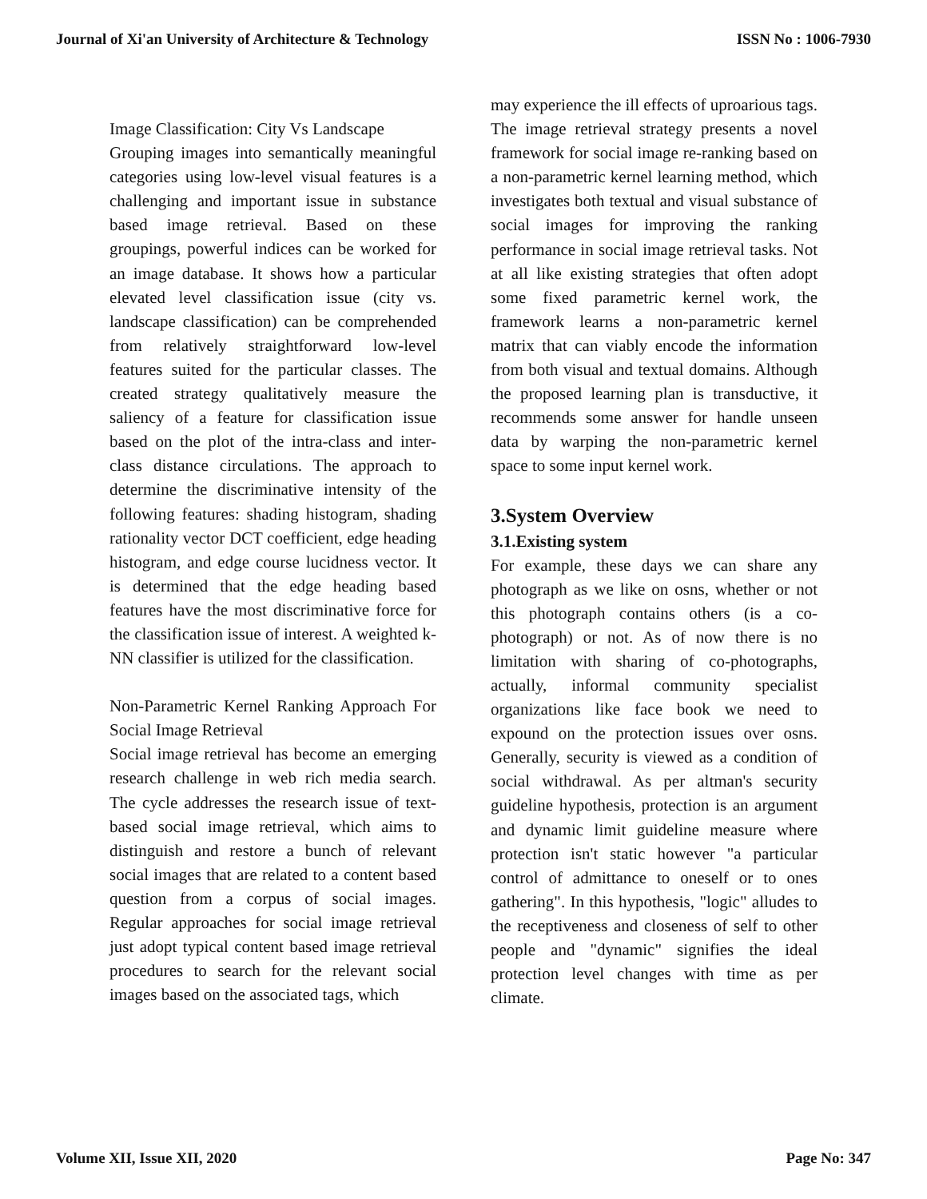Journal of Xi'an University of Architecture & Technology ISSN No : 1006-7930
Image Classification: City Vs Landscape
Grouping images into semantically meaningful categories using low-level visual features is a challenging and important issue in substance based image retrieval. Based on these groupings, powerful indices can be worked for an image database. It shows how a particular elevated level classification issue (city vs. landscape classification) can be comprehended from relatively straightforward low-level features suited for the particular classes. The created strategy qualitatively measure the saliency of a feature for classification issue based on the plot of the intra-class and inter-class distance circulations. The approach to determine the discriminative intensity of the following features: shading histogram, shading rationality vector DCT coefficient, edge heading histogram, and edge course lucidness vector. It is determined that the edge heading based features have the most discriminative force for the classification issue of interest. A weighted k-NN classifier is utilized for the classification.
Non-Parametric Kernel Ranking Approach For Social Image Retrieval
Social image retrieval has become an emerging research challenge in web rich media search. The cycle addresses the research issue of text-based social image retrieval, which aims to distinguish and restore a bunch of relevant social images that are related to a content based question from a corpus of social images. Regular approaches for social image retrieval just adopt typical content based image retrieval procedures to search for the relevant social images based on the associated tags, which
may experience the ill effects of uproarious tags. The image retrieval strategy presents a novel framework for social image re-ranking based on a non-parametric kernel learning method, which investigates both textual and visual substance of social images for improving the ranking performance in social image retrieval tasks. Not at all like existing strategies that often adopt some fixed parametric kernel work, the framework learns a non-parametric kernel matrix that can viably encode the information from both visual and textual domains. Although the proposed learning plan is transductive, it recommends some answer for handle unseen data by warping the non-parametric kernel space to some input kernel work.
3.System Overview
3.1.Existing system
For example, these days we can share any photograph as we like on osns, whether or not this photograph contains others (is a co-photograph) or not. As of now there is no limitation with sharing of co-photographs, actually, informal community specialist organizations like face book we need to expound on the protection issues over osns. Generally, security is viewed as a condition of social withdrawal. As per altman's security guideline hypothesis, protection is an argument and dynamic limit guideline measure where protection isn't static however "a particular control of admittance to oneself or to ones gathering". In this hypothesis, "logic" alludes to the receptiveness and closeness of self to other people and "dynamic" signifies the ideal protection level changes with time as per climate.
Volume XII, Issue XII, 2020 Page No: 347